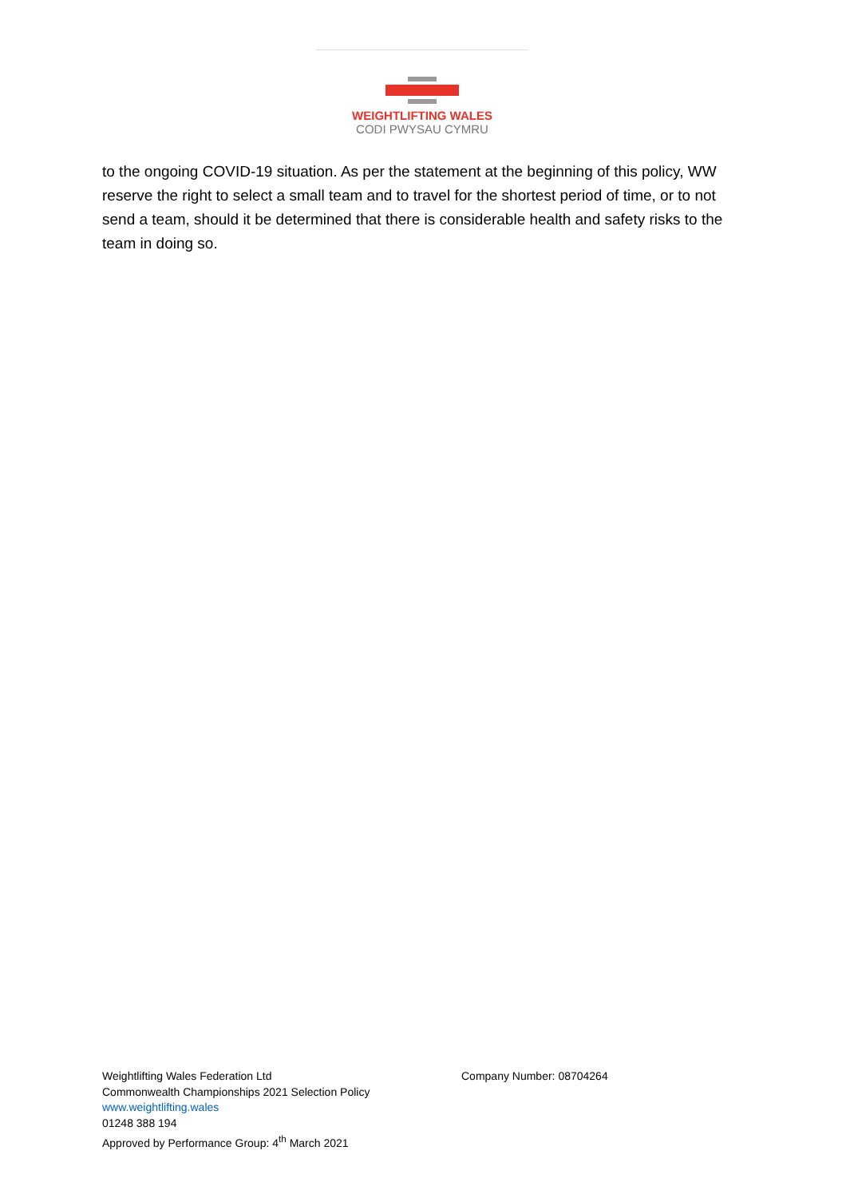WEIGHTLIFTING WALES
CODI PWYSAU CYMRU
to the ongoing COVID-19 situation. As per the statement at the beginning of this policy, WW reserve the right to select a small team and to travel for the shortest period of time, or to not send a team, should it be determined that there is considerable health and safety risks to the team in doing so.
Weightlifting Wales Federation Ltd
Commonwealth Championships 2021 Selection Policy
www.weightlifting.wales
01248 388 194
Approved by Performance Group: 4<sup>th</sup> March 2021
Company Number: 08704264